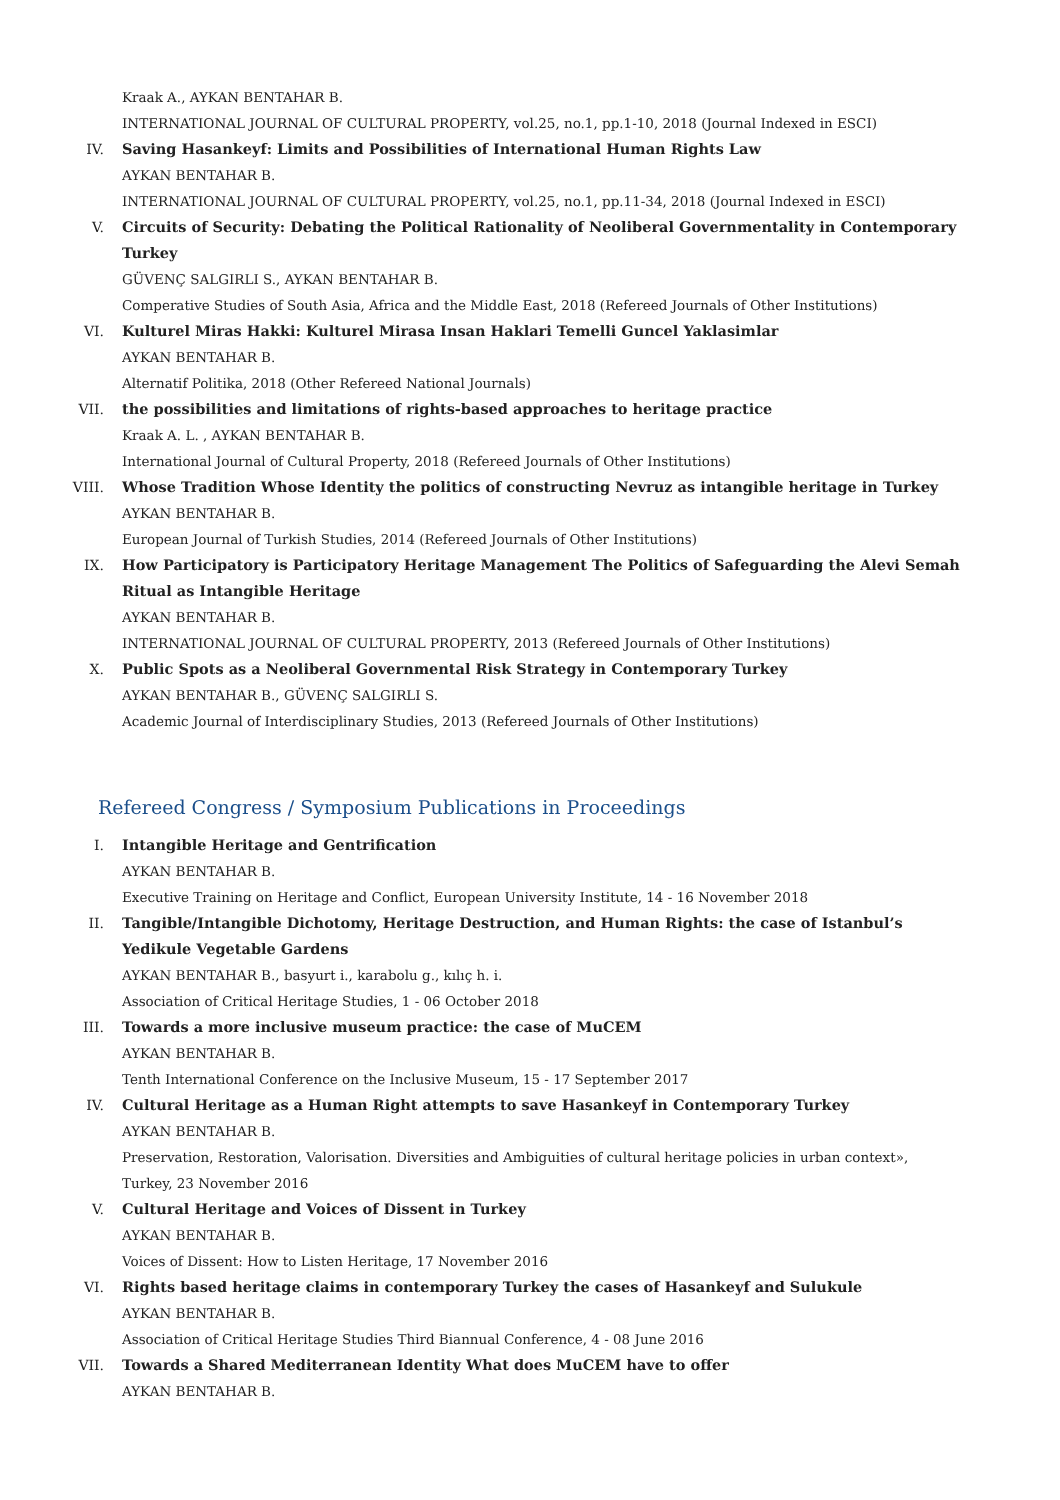Kraak A., AYKAN BENTAHAR B.
INTERNATIONAL JOURNAL OF CULTURAL PROPERTY, vol.25, no.1, pp.1-10, 2018 (Journal Indexed in ESCI)
IV. Saving Hasankeyf: Limits and Possibilities of International Human Rights Law
AYKAN BENTAHAR B.
INTERNATIONAL JOURNAL OF CULTURAL PROPERTY, vol.25, no.1, pp.11-34, 2018 (Journal Indexed in ESCI)
V. Circuits of Security: Debating the Political Rationality of Neoliberal Governmentality in Contemporary Turkey
GÜVENÇ SALGIRLI S., AYKAN BENTAHAR B.
Comperative Studies of South Asia, Africa and the Middle East, 2018 (Refereed Journals of Other Institutions)
VI. Kulturel Miras Hakki: Kulturel Mirasa Insan Haklari Temelli Guncel Yaklasimlar
AYKAN BENTAHAR B.
Alternatif Politika, 2018 (Other Refereed National Journals)
VII. the possibilities and limitations of rights-based approaches to heritage practice
Kraak A. L. , AYKAN BENTAHAR B.
International Journal of Cultural Property, 2018 (Refereed Journals of Other Institutions)
VIII. Whose Tradition Whose Identity the politics of constructing Nevruz as intangible heritage in Turkey
AYKAN BENTAHAR B.
European Journal of Turkish Studies, 2014 (Refereed Journals of Other Institutions)
IX. How Participatory is Participatory Heritage Management The Politics of Safeguarding the Alevi Semah Ritual as Intangible Heritage
AYKAN BENTAHAR B.
INTERNATIONAL JOURNAL OF CULTURAL PROPERTY, 2013 (Refereed Journals of Other Institutions)
X. Public Spots as a Neoliberal Governmental Risk Strategy in Contemporary Turkey
AYKAN BENTAHAR B., GÜVENÇ SALGIRLI S.
Academic Journal of Interdisciplinary Studies, 2013 (Refereed Journals of Other Institutions)
Refereed Congress / Symposium Publications in Proceedings
I. Intangible Heritage and Gentrification
AYKAN BENTAHAR B.
Executive Training on Heritage and Conflict, European University Institute, 14 - 16 November 2018
II. Tangible/Intangible Dichotomy, Heritage Destruction, and Human Rights: the case of Istanbul’s Yedikule Vegetable Gardens
AYKAN BENTAHAR B., basyurt i., karabolu g., kılıç h. i.
Association of Critical Heritage Studies, 1 - 06 October 2018
III. Towards a more inclusive museum practice: the case of MuCEM
AYKAN BENTAHAR B.
Tenth International Conference on the Inclusive Museum, 15 - 17 September 2017
IV. Cultural Heritage as a Human Right attempts to save Hasankeyf in Contemporary Turkey
AYKAN BENTAHAR B.
Preservation, Restoration, Valorisation. Diversities and Ambiguities of cultural heritage policies in urban context», Turkey, 23 November 2016
V. Cultural Heritage and Voices of Dissent in Turkey
AYKAN BENTAHAR B.
Voices of Dissent: How to Listen Heritage, 17 November 2016
VI. Rights based heritage claims in contemporary Turkey the cases of Hasankeyf and Sulukule
AYKAN BENTAHAR B.
Association of Critical Heritage Studies Third Biannual Conference, 4 - 08 June 2016
VII. Towards a Shared Mediterranean Identity What does MuCEM have to offer
AYKAN BENTAHAR B.